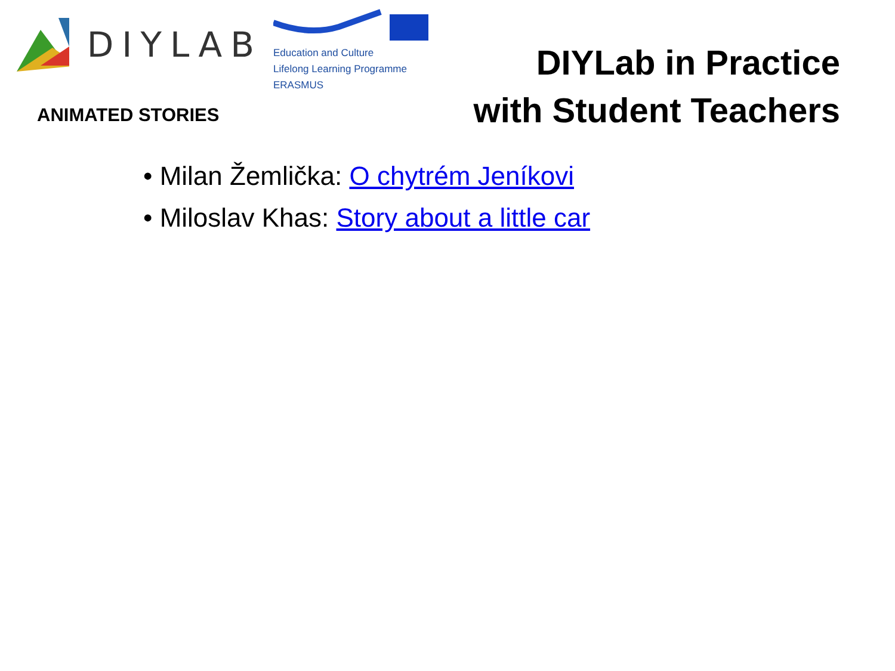DIYLAB
ANIMATED STORIES
Education and Culture
Lifelong Learning Programme
ERASMUS
DIYLab in Practice
with Student Teachers
• Milan Žemlička: O chytrém Jeníkovi
• Miloslav Khas: Story about a little car